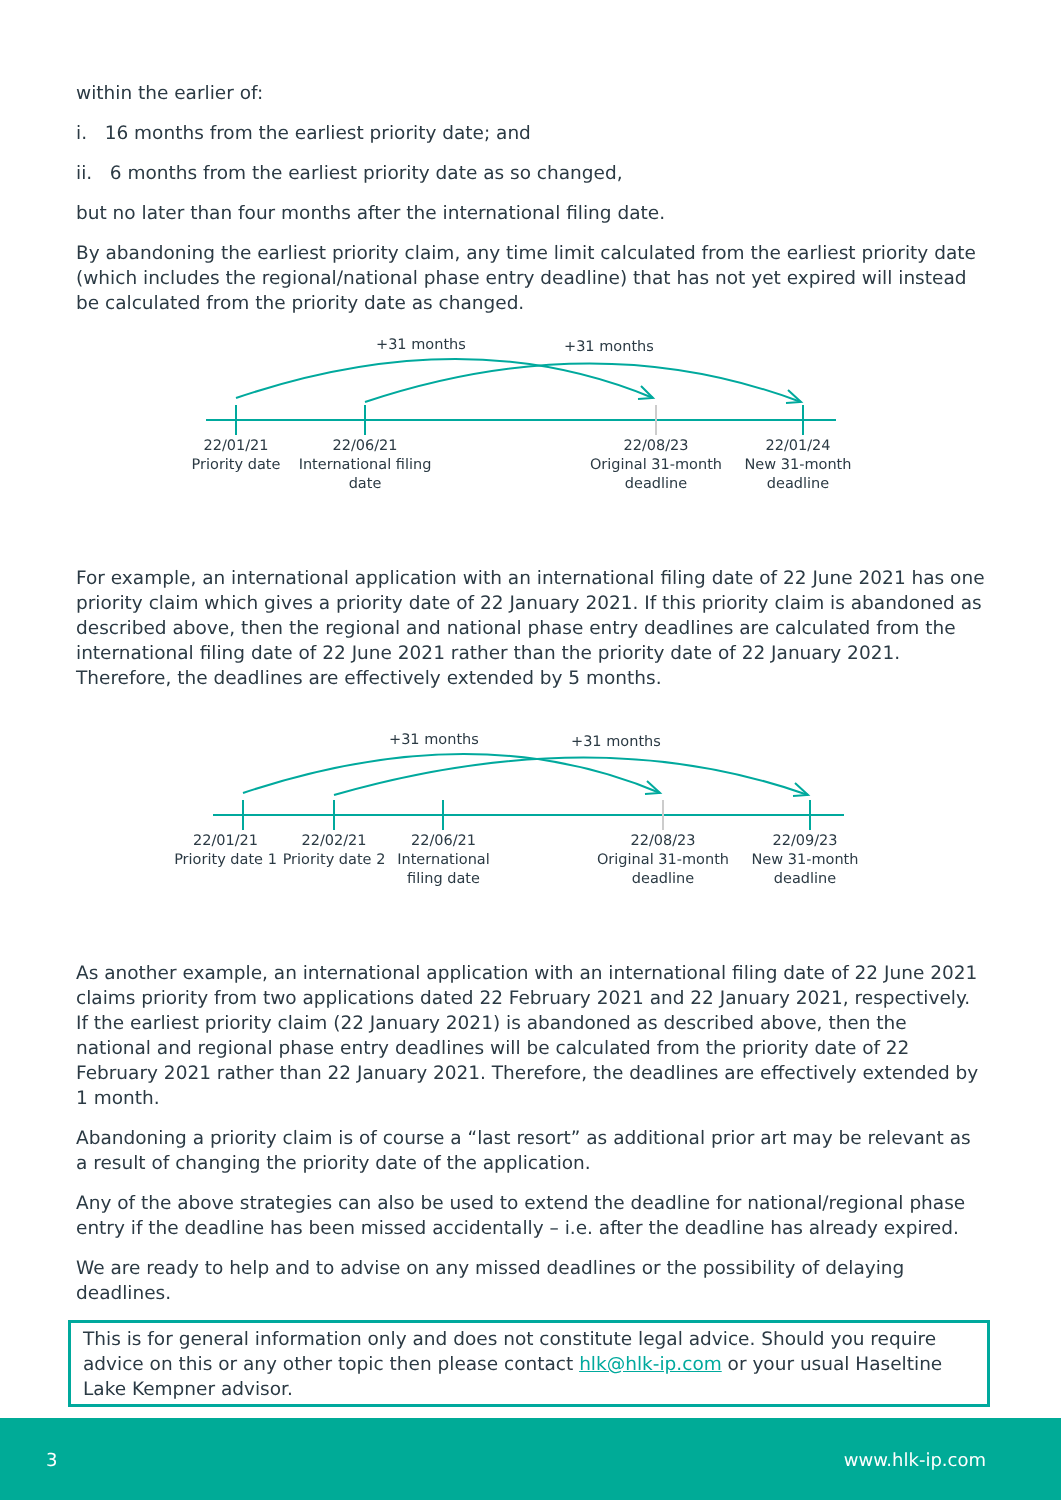within the earlier of:
i. 16 months from the earliest priority date; and
ii. 6 months from the earliest priority date as so changed,
but no later than four months after the international filing date.
By abandoning the earliest priority claim, any time limit calculated from the earliest priority date (which includes the regional/national phase entry deadline) that has not yet expired will instead be calculated from the priority date as changed.
+31 months +31 months
22/01/21
Priority date
22/06/21
International filing
date
22/08/23
Original 31-month
deadline
22/01/24
New 31-month
deadline
For example, an international application with an international filing date of 22 June 2021 has one priority claim which gives a priority date of 22 January 2021. If this priority claim is abandoned as described above, then the regional and national phase entry deadlines are calculated from the international filing date of 22 June 2021 rather than the priority date of 22 January 2021. Therefore, the deadlines are effectively extended by 5 months.
+31 months +31 months
22/01/21
Priority date 1
22/02/21
Priority date 2
22/06/21
International
filing date
22/08/23
Original 31-month
deadline
22/09/23
New 31-month
deadline
As another example, an international application with an international filing date of 22 June 2021 claims priority from two applications dated 22 February 2021 and 22 January 2021, respectively. If the earliest priority claim (22 January 2021) is abandoned as described above, then the national and regional phase entry deadlines will be calculated from the priority date of 22 February 2021 rather than 22 January 2021. Therefore, the deadlines are effectively extended by 1 month.
Abandoning a priority claim is of course a “last resort” as additional prior art may be relevant as a result of changing the priority date of the application.
Any of the above strategies can also be used to extend the deadline for national/regional phase entry if the deadline has been missed accidentally – i.e. after the deadline has already expired.
We are ready to help and to advise on any missed deadlines or the possibility of delaying deadlines.
This is for general information only and does not constitute legal advice. Should you require advice on this or any other topic then please contact hlk@hlk-ip.com or your usual Haseltine Lake Kempner advisor.
3 www.hlk-ip.com